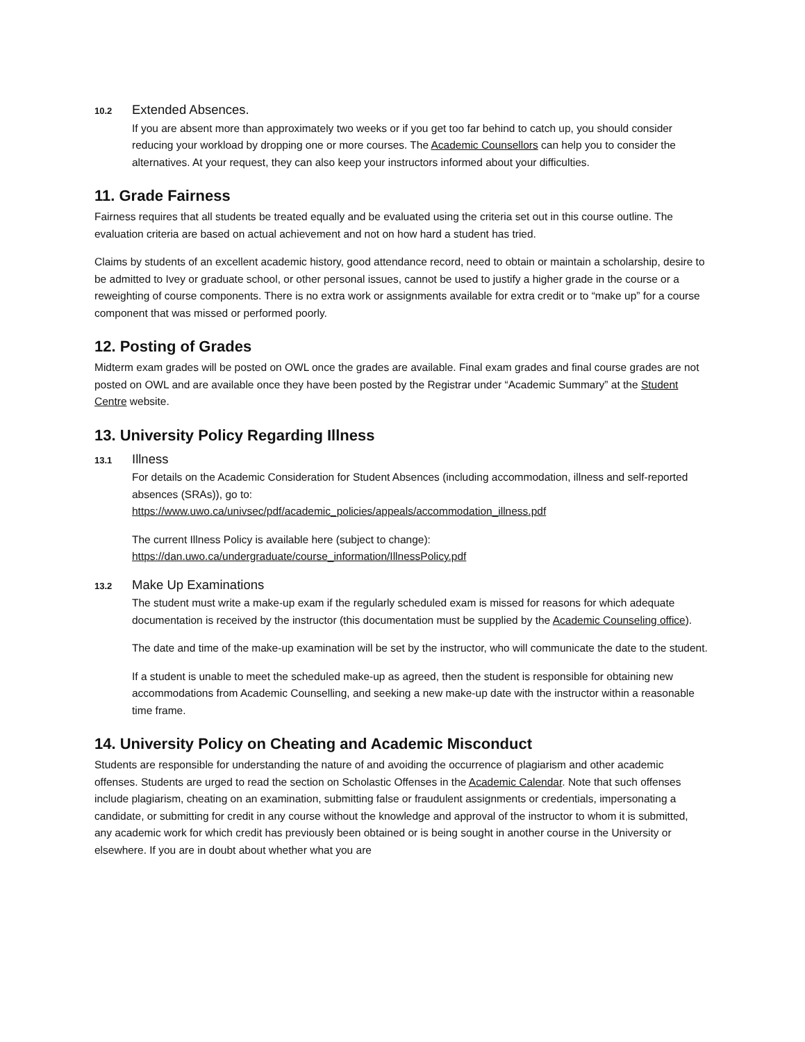10.2 Extended Absences.
If you are absent more than approximately two weeks or if you get too far behind to catch up, you should consider reducing your workload by dropping one or more courses. The Academic Counsellors can help you to consider the alternatives. At your request, they can also keep your instructors informed about your difficulties.
11. Grade Fairness
Fairness requires that all students be treated equally and be evaluated using the criteria set out in this course outline. The evaluation criteria are based on actual achievement and not on how hard a student has tried.
Claims by students of an excellent academic history, good attendance record, need to obtain or maintain a scholarship, desire to be admitted to Ivey or graduate school, or other personal issues, cannot be used to justify a higher grade in the course or a reweighting of course components. There is no extra work or assignments available for extra credit or to “make up” for a course component that was missed or performed poorly.
12. Posting of Grades
Midterm exam grades will be posted on OWL once the grades are available. Final exam grades and final course grades are not posted on OWL and are available once they have been posted by the Registrar under “Academic Summary” at the Student Centre website.
13. University Policy Regarding Illness
13.1 Illness
For details on the Academic Consideration for Student Absences (including accommodation, illness and self-reported absences (SRAs)), go to:
https://www.uwo.ca/univsec/pdf/academic_policies/appeals/accommodation_illness.pdf
The current Illness Policy is available here (subject to change):
https://dan.uwo.ca/undergraduate/course_information/IllnessPolicy.pdf
13.2 Make Up Examinations
The student must write a make-up exam if the regularly scheduled exam is missed for reasons for which adequate documentation is received by the instructor (this documentation must be supplied by the Academic Counseling office).
The date and time of the make-up examination will be set by the instructor, who will communicate the date to the student.
If a student is unable to meet the scheduled make-up as agreed, then the student is responsible for obtaining new accommodations from Academic Counselling, and seeking a new make-up date with the instructor within a reasonable time frame.
14. University Policy on Cheating and Academic Misconduct
Students are responsible for understanding the nature of and avoiding the occurrence of plagiarism and other academic offenses. Students are urged to read the section on Scholastic Offenses in the Academic Calendar. Note that such offenses include plagiarism, cheating on an examination, submitting false or fraudulent assignments or credentials, impersonating a candidate, or submitting for credit in any course without the knowledge and approval of the instructor to whom it is submitted, any academic work for which credit has previously been obtained or is being sought in another course in the University or elsewhere. If you are in doubt about whether what you are